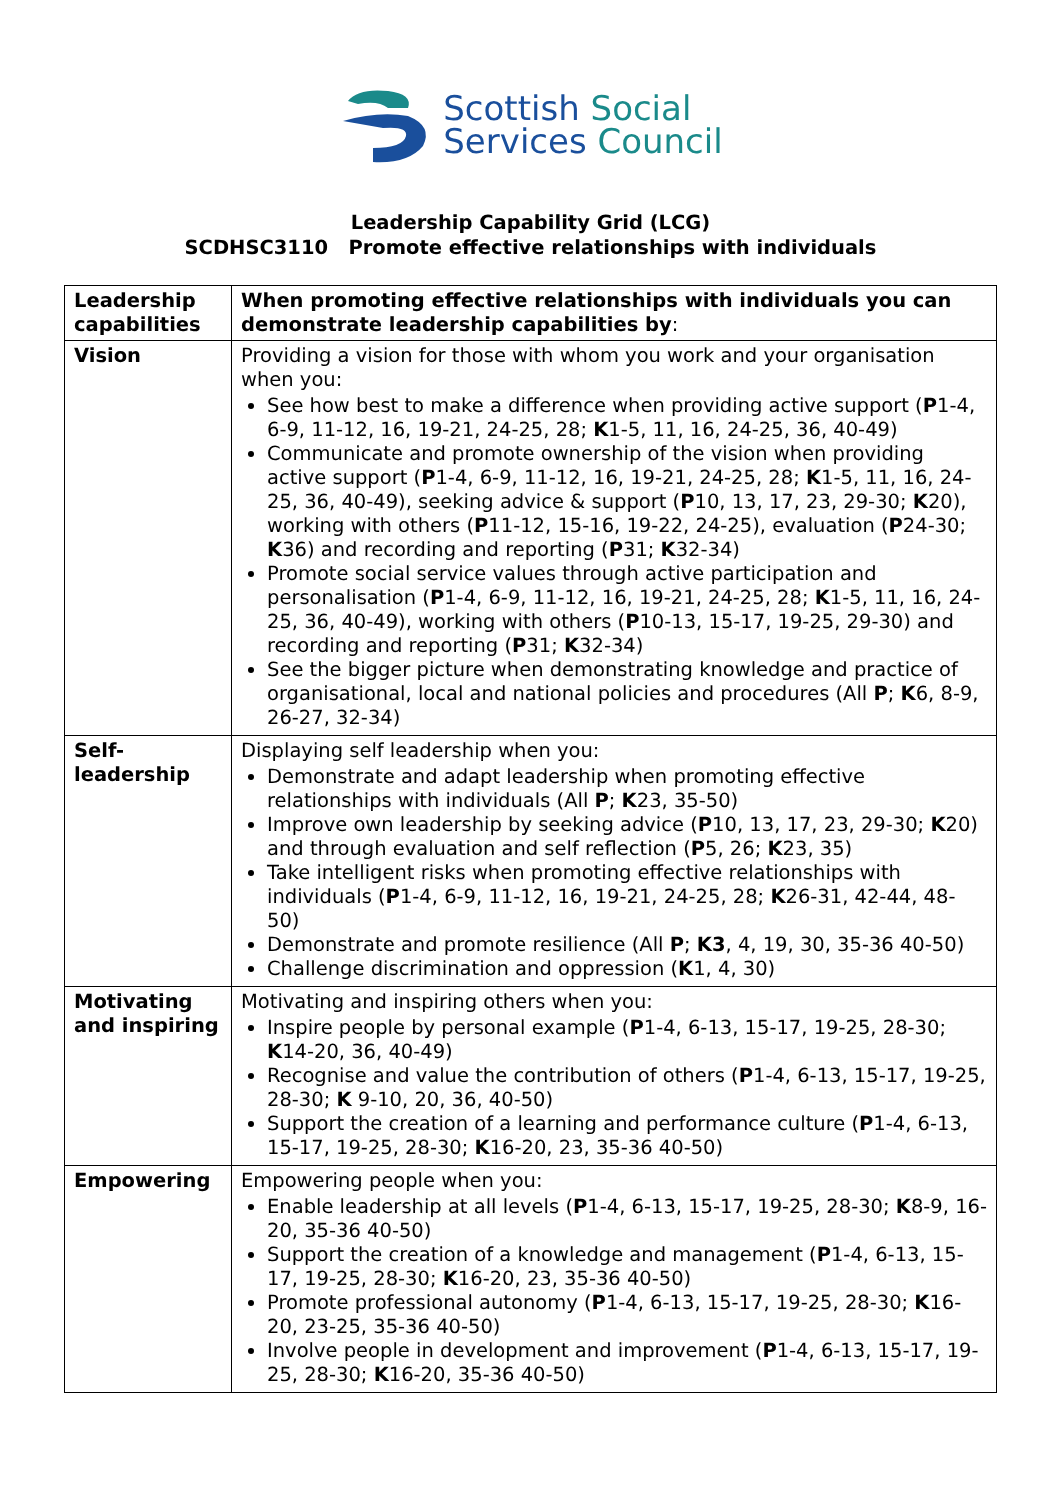Scottish Social
Services Council
Leadership Capability Grid (LCG)
SCDHSC3110 Promote effective relationships with individuals
| Leadership capabilities | When promoting effective relationships with individuals you can demonstrate leadership capabilities by : |
| Vision | Providing a vision for those with whom you work and your organisation when you: See how best to make a difference when providing active support ( P 1-4, 6-9, 11-12, 16, 19-21, 24-25, 28; K 1-5, 11, 16, 24-25, 36, 40-49) Communicate and promote ownership of the vision when providing active support ( P 1-4, 6-9, 11-12, 16, 19-21, 24-25, 28; K 1-5, 11, 16, 24-25, 36, 40-49), seeking advice & support ( P 10, 13, 17, 23, 29-30; K 20), working with others ( P 11-12, 15-16, 19-22, 24-25), evaluation ( P 24-30; K 36) and recording and reporting ( P 31; K 32-34) Promote social service values through active participation and personalisation ( P 1-4, 6-9, 11-12, 16, 19-21, 24-25, 28; K 1-5, 11, 16, 24-25, 36, 40-49), working with others ( P 10-13, 15-17, 19-25, 29-30) and recording and reporting ( P 31; K 32-34) See the bigger picture when demonstrating knowledge and practice of organisational, local and national policies and procedures (All P ; K 6, 8-9, 26-27, 32-34) |
| Self-leadership | Displaying self leadership when you: Demonstrate and adapt leadership when promoting effective relationships with individuals (All P ; K 23, 35-50) Improve own leadership by seeking advice ( P 10, 13, 17, 23, 29-30; K 20) and through evaluation and self reflection ( P 5, 26; K 23, 35) Take intelligent risks when promoting effective relationships with individuals ( P 1-4, 6-9, 11-12, 16, 19-21, 24-25, 28; K 26-31, 42-44, 48-50) Demonstrate and promote resilience (All P ; K3 , 4, 19, 30, 35-36 40-50) Challenge discrimination and oppression ( K 1, 4, 30) |
| Motivating and inspiring | Motivating and inspiring others when you: Inspire people by personal example ( P 1-4, 6-13, 15-17, 19-25, 28-30; K 14-20, 36, 40-49) Recognise and value the contribution of others ( P 1-4, 6-13, 15-17, 19-25, 28-30; K 9-10, 20, 36, 40-50) Support the creation of a learning and performance culture ( P 1-4, 6-13, 15-17, 19-25, 28-30; K 16-20, 23, 35-36 40-50) |
| Empowering | Empowering people when you: Enable leadership at all levels ( P 1-4, 6-13, 15-17, 19-25, 28-30; K 8-9, 16-20, 35-36 40-50) Support the creation of a knowledge and management ( P 1-4, 6-13, 15-17, 19-25, 28-30; K 16-20, 23, 35-36 40-50) Promote professional autonomy ( P 1-4, 6-13, 15-17, 19-25, 28-30; K 16-20, 23-25, 35-36 40-50) Involve people in development and improvement ( P 1-4, 6-13, 15-17, 19-25, 28-30; K 16-20, 35-36 40-50) |